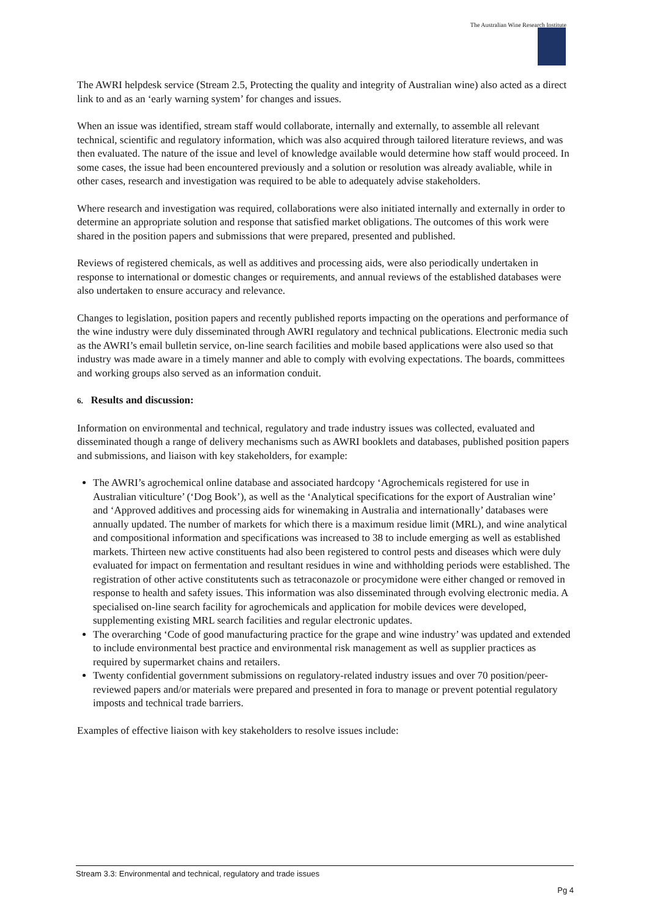The Australian Wine Research Institute
The AWRI helpdesk service (Stream 2.5, Protecting the quality and integrity of Australian wine) also acted as a direct link to and as an ‘early warning system’ for changes and issues.
When an issue was identified, stream staff would collaborate, internally and externally, to assemble all relevant technical, scientific and regulatory information, which was also acquired through tailored literature reviews, and was then evaluated. The nature of the issue and level of knowledge available would determine how staff would proceed. In some cases, the issue had been encountered previously and a solution or resolution was already avaliable, while in other cases, research and investigation was required to be able to adequately advise stakeholders.
Where research and investigation was required, collaborations were also initiated internally and externally in order to determine an appropriate solution and response that satisfied market obligations. The outcomes of this work were shared in the position papers and submissions that were prepared, presented and published.
Reviews of registered chemicals, as well as additives and processing aids, were also periodically undertaken in response to international or domestic changes or requirements, and annual reviews of the established databases were also undertaken to ensure accuracy and relevance.
Changes to legislation, position papers and recently published reports impacting on the operations and performance of the wine industry were duly disseminated through AWRI regulatory and technical publications. Electronic media such as the AWRI’s email bulletin service, on-line search facilities and mobile based applications were also used so that industry was made aware in a timely manner and able to comply with evolving expectations. The boards, committees and working groups also served as an information conduit.
6. Results and discussion:
Information on environmental and technical, regulatory and trade industry issues was collected, evaluated and disseminated though a range of delivery mechanisms such as AWRI booklets and databases, published position papers and submissions, and liaison with key stakeholders, for example:
The AWRI’s agrochemical online database and associated hardcopy ‘Agrochemicals registered for use in Australian viticulture’ (‘Dog Book’), as well as the ‘Analytical specifications for the export of Australian wine’ and ‘Approved additives and processing aids for winemaking in Australia and internationally’ databases were annually updated. The number of markets for which there is a maximum residue limit (MRL), and wine analytical and compositional information and specifications was increased to 38 to include emerging as well as established markets. Thirteen new active constituents had also been registered to control pests and diseases which were duly evaluated for impact on fermentation and resultant residues in wine and withholding periods were established. The registration of other active constitutents such as tetraconazole or procymidone were either changed or removed in response to health and safety issues. This information was also disseminated through evolving electronic media. A specialised on-line search facility for agrochemicals and application for mobile devices were developed, supplementing existing MRL search facilities and regular electronic updates.
The overarching ‘Code of good manufacturing practice for the grape and wine industry’ was updated and extended to include environmental best practice and environmental risk management as well as supplier practices as required by supermarket chains and retailers.
Twenty confidential government submissions on regulatory-related industry issues and over 70 position/peer- reviewed papers and/or materials were prepared and presented in fora to manage or prevent potential regulatory imposts and technical trade barriers.
Examples of effective liaison with key stakeholders to resolve issues include:
Stream 3.3: Environmental and technical, regulatory and trade issues
Pg 4